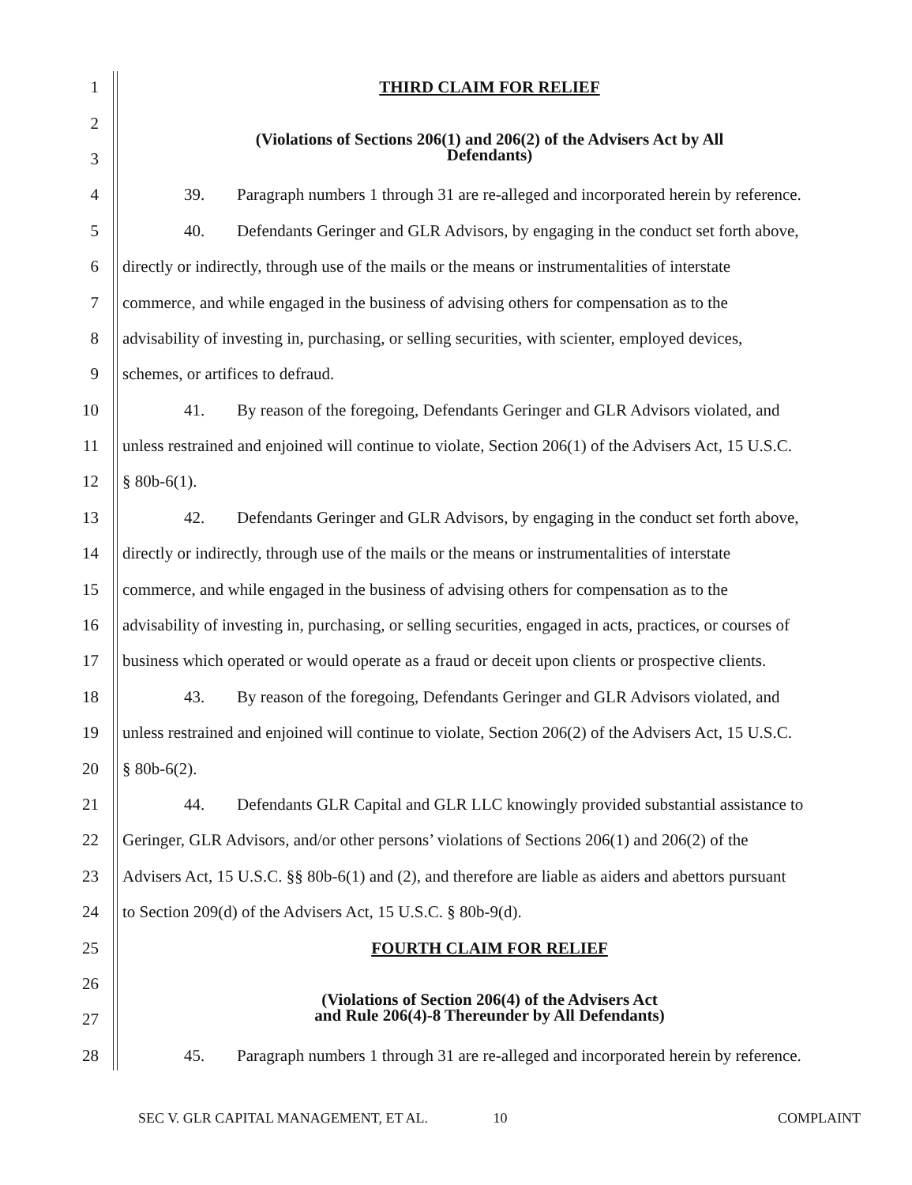1 THIRD CLAIM FOR RELIEF
2
(Violations of Sections 206(1) and 206(2) of the Advisers Act by All
Defendants)
3
4
39. Paragraph numbers 1 through 31 are re-alleged and incorporated herein by reference.
5
40. Defendants Geringer and GLR Advisors, by engaging in the conduct set forth above,
6
directly or indirectly, through use of the mails or the means or instrumentalities of interstate
7
commerce, and while engaged in the business of advising others for compensation as to the
8
advisability of investing in, purchasing, or selling securities, with scienter, employed devices,
9 schemes, or artifices to defraud.
10
41. By reason of the foregoing, Defendants Geringer and GLR Advisors violated, and
11
unless restrained and enjoined will continue to violate, Section 206(1) of the Advisers Act, 15 U.S.C.
12 § 80b-6(1).
13
42. Defendants Geringer and GLR Advisors, by engaging in the conduct set forth above,
14
directly or indirectly, through use of the mails or the means or instrumentalities of interstate
15
commerce, and while engaged in the business of advising others for compensation as to the
16
advisability of investing in, purchasing, or selling securities, engaged in acts, practices, or courses of
17
business which operated or would operate as a fraud or deceit upon clients or prospective clients.
18
43. By reason of the foregoing, Defendants Geringer and GLR Advisors violated, and
19
unless restrained and enjoined will continue to violate, Section 206(2) of the Advisers Act, 15 U.S.C.
20 § 80b-6(2).
21
44. Defendants GLR Capital and GLR LLC knowingly provided substantial assistance to
22
Geringer, GLR Advisors, and/or other persons’ violations of Sections 206(1) and 206(2) of the
23
Advisers Act, 15 U.S.C. §§ 80b-6(1) and (2), and therefore are liable as aiders and abettors pursuant
24 to Section 209(d) of the Advisers Act, 15 U.S.C. § 80b-9(d).
25 FOURTH CLAIM FOR RELIEF
26
(Violations of Section 206(4) of the Advisers Act
and Rule 206(4)-8 Thereunder by All Defendants)
27
28
45. Paragraph numbers 1 through 31 are re-alleged and incorporated herein by reference.
SEC V. GLR CAPITAL MANAGEMENT, ET AL. 10 COMPLAINT